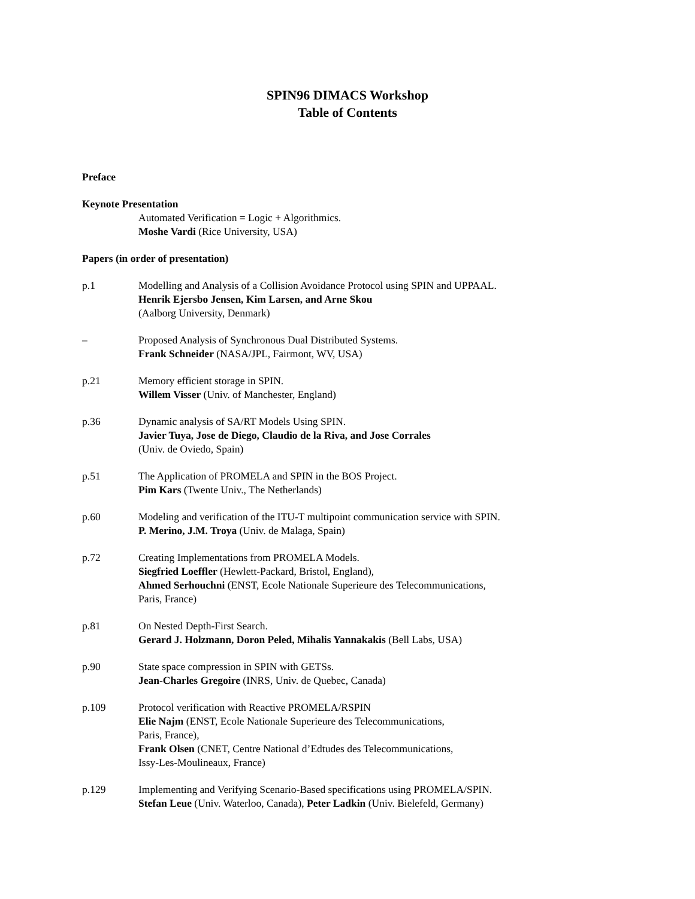SPIN96 DIMACS Workshop
Table of Contents
Preface
Keynote Presentation
Automated Verification = Logic + Algorithmics.
Moshe Vardi (Rice University, USA)
Papers (in order of presentation)
p.1 Modelling and Analysis of a Collision Avoidance Protocol using SPIN and UPPAAL.
Henrik Ejersbo Jensen, Kim Larsen, and Arne Skou
(Aalborg University, Denmark)
– Proposed Analysis of Synchronous Dual Distributed Systems.
Frank Schneider (NASA/JPL, Fairmont, WV, USA)
p.21 Memory efficient storage in SPIN.
Willem Visser (Univ. of Manchester, England)
p.36 Dynamic analysis of SA/RT Models Using SPIN.
Javier Tuya, Jose de Diego, Claudio de la Riva, and Jose Corrales
(Univ. de Oviedo, Spain)
p.51 The Application of PROMELA and SPIN in the BOS Project.
Pim Kars (Twente Univ., The Netherlands)
p.60 Modeling and verification of the ITU-T multipoint communication service with SPIN.
P. Merino, J.M. Troya (Univ. de Malaga, Spain)
p.72 Creating Implementations from PROMELA Models.
Siegfried Loeffler (Hewlett-Packard, Bristol, England),
Ahmed Serhouchni (ENST, Ecole Nationale Superieure des Telecommunications,
Paris, France)
p.81 On Nested Depth-First Search.
Gerard J. Holzmann, Doron Peled, Mihalis Yannakakis (Bell Labs, USA)
p.90 State space compression in SPIN with GETSs.
Jean-Charles Gregoire (INRS, Univ. de Quebec, Canada)
p.109 Protocol verification with Reactive PROMELA/RSPIN
Elie Najm (ENST, Ecole Nationale Superieure des Telecommunications,
Paris, France),
Frank Olsen (CNET, Centre National d’Edtudes des Telecommunications,
Issy-Les-Moulineaux, France)
p.129 Implementing and Verifying Scenario-Based specifications using PROMELA/SPIN.
Stefan Leue (Univ. Waterloo, Canada), Peter Ladkin (Univ. Bielefeld, Germany)